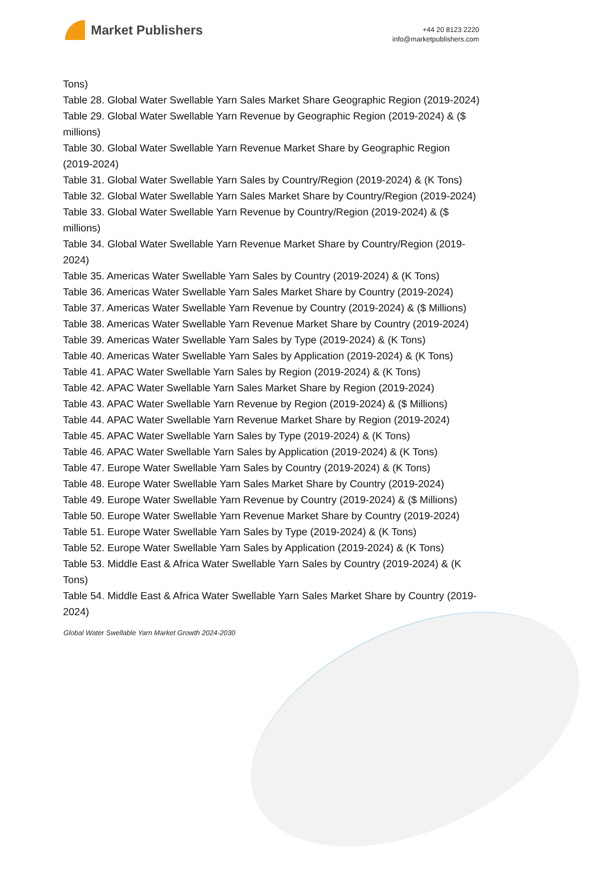Market Publishers
+44 20 8123 2220
info@marketpublishers.com
Tons)
Table 28. Global Water Swellable Yarn Sales Market Share Geographic Region (2019-2024)
Table 29. Global Water Swellable Yarn Revenue by Geographic Region (2019-2024) & ($ millions)
Table 30. Global Water Swellable Yarn Revenue Market Share by Geographic Region (2019-2024)
Table 31. Global Water Swellable Yarn Sales by Country/Region (2019-2024) & (K Tons)
Table 32. Global Water Swellable Yarn Sales Market Share by Country/Region (2019-2024)
Table 33. Global Water Swellable Yarn Revenue by Country/Region (2019-2024) & ($ millions)
Table 34. Global Water Swellable Yarn Revenue Market Share by Country/Region (2019-2024)
Table 35. Americas Water Swellable Yarn Sales by Country (2019-2024) & (K Tons)
Table 36. Americas Water Swellable Yarn Sales Market Share by Country (2019-2024)
Table 37. Americas Water Swellable Yarn Revenue by Country (2019-2024) & ($ Millions)
Table 38. Americas Water Swellable Yarn Revenue Market Share by Country (2019-2024)
Table 39. Americas Water Swellable Yarn Sales by Type (2019-2024) & (K Tons)
Table 40. Americas Water Swellable Yarn Sales by Application (2019-2024) & (K Tons)
Table 41. APAC Water Swellable Yarn Sales by Region (2019-2024) & (K Tons)
Table 42. APAC Water Swellable Yarn Sales Market Share by Region (2019-2024)
Table 43. APAC Water Swellable Yarn Revenue by Region (2019-2024) & ($ Millions)
Table 44. APAC Water Swellable Yarn Revenue Market Share by Region (2019-2024)
Table 45. APAC Water Swellable Yarn Sales by Type (2019-2024) & (K Tons)
Table 46. APAC Water Swellable Yarn Sales by Application (2019-2024) & (K Tons)
Table 47. Europe Water Swellable Yarn Sales by Country (2019-2024) & (K Tons)
Table 48. Europe Water Swellable Yarn Sales Market Share by Country (2019-2024)
Table 49. Europe Water Swellable Yarn Revenue by Country (2019-2024) & ($ Millions)
Table 50. Europe Water Swellable Yarn Revenue Market Share by Country (2019-2024)
Table 51. Europe Water Swellable Yarn Sales by Type (2019-2024) & (K Tons)
Table 52. Europe Water Swellable Yarn Sales by Application (2019-2024) & (K Tons)
Table 53. Middle East & Africa Water Swellable Yarn Sales by Country (2019-2024) & (K Tons)
Table 54. Middle East & Africa Water Swellable Yarn Sales Market Share by Country (2019-2024)
Global Water Swellable Yarn Market Growth 2024-2030